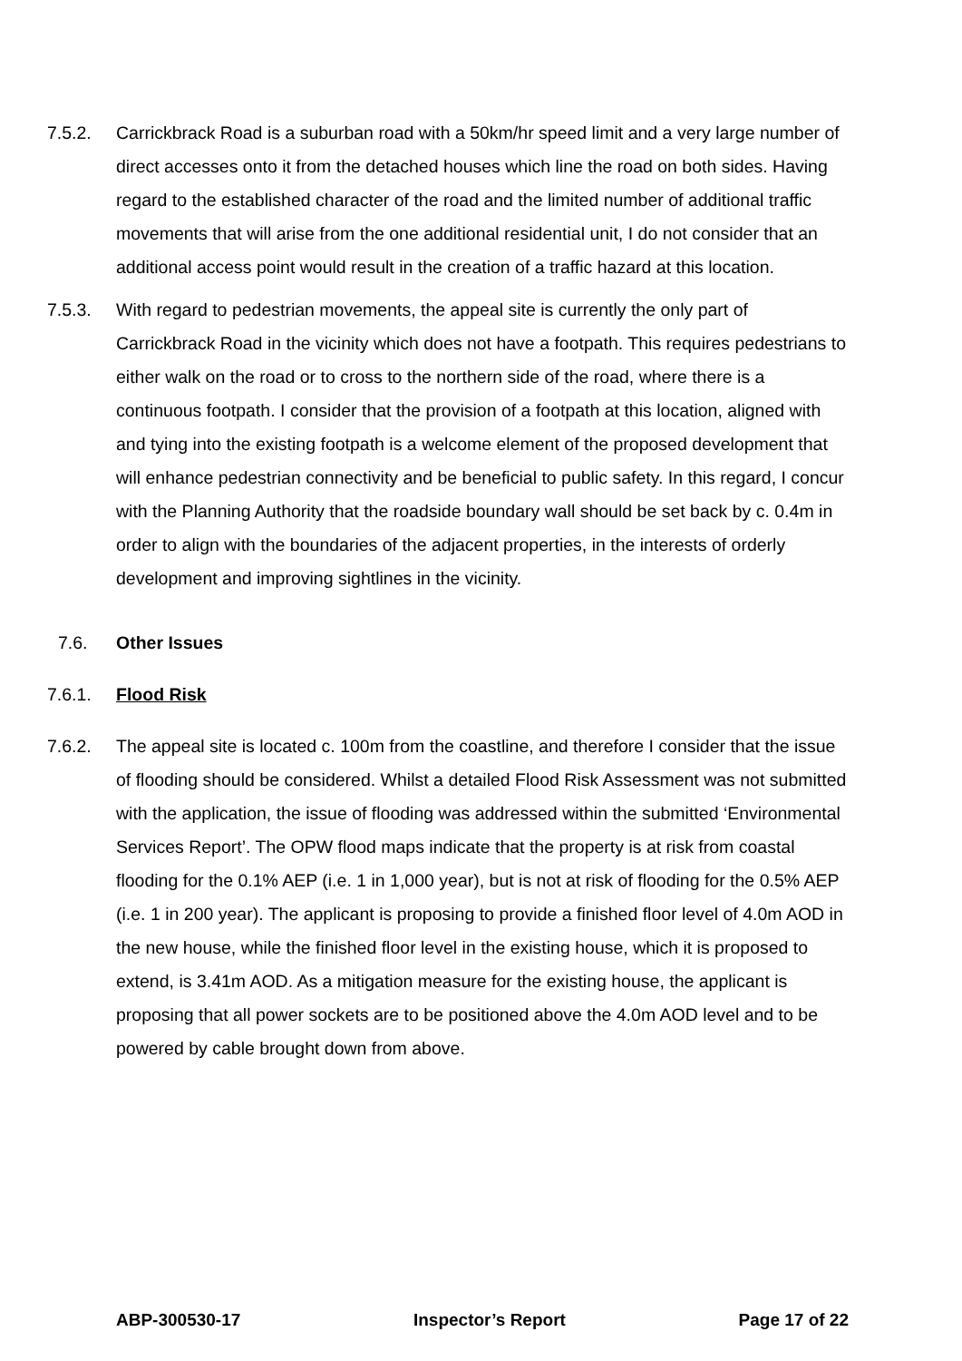7.5.2. Carrickbrack Road is a suburban road with a 50km/hr speed limit and a very large number of direct accesses onto it from the detached houses which line the road on both sides. Having regard to the established character of the road and the limited number of additional traffic movements that will arise from the one additional residential unit, I do not consider that an additional access point would result in the creation of a traffic hazard at this location.
7.5.3. With regard to pedestrian movements, the appeal site is currently the only part of Carrickbrack Road in the vicinity which does not have a footpath. This requires pedestrians to either walk on the road or to cross to the northern side of the road, where there is a continuous footpath. I consider that the provision of a footpath at this location, aligned with and tying into the existing footpath is a welcome element of the proposed development that will enhance pedestrian connectivity and be beneficial to public safety. In this regard, I concur with the Planning Authority that the roadside boundary wall should be set back by c. 0.4m in order to align with the boundaries of the adjacent properties, in the interests of orderly development and improving sightlines in the vicinity.
7.6. Other Issues
7.6.1. Flood Risk
7.6.2. The appeal site is located c. 100m from the coastline, and therefore I consider that the issue of flooding should be considered. Whilst a detailed Flood Risk Assessment was not submitted with the application, the issue of flooding was addressed within the submitted ‘Environmental Services Report’. The OPW flood maps indicate that the property is at risk from coastal flooding for the 0.1% AEP (i.e. 1 in 1,000 year), but is not at risk of flooding for the 0.5% AEP (i.e. 1 in 200 year). The applicant is proposing to provide a finished floor level of 4.0m AOD in the new house, while the finished floor level in the existing house, which it is proposed to extend, is 3.41m AOD. As a mitigation measure for the existing house, the applicant is proposing that all power sockets are to be positioned above the 4.0m AOD level and to be powered by cable brought down from above.
ABP-300530-17 Inspector’s Report Page 17 of 22